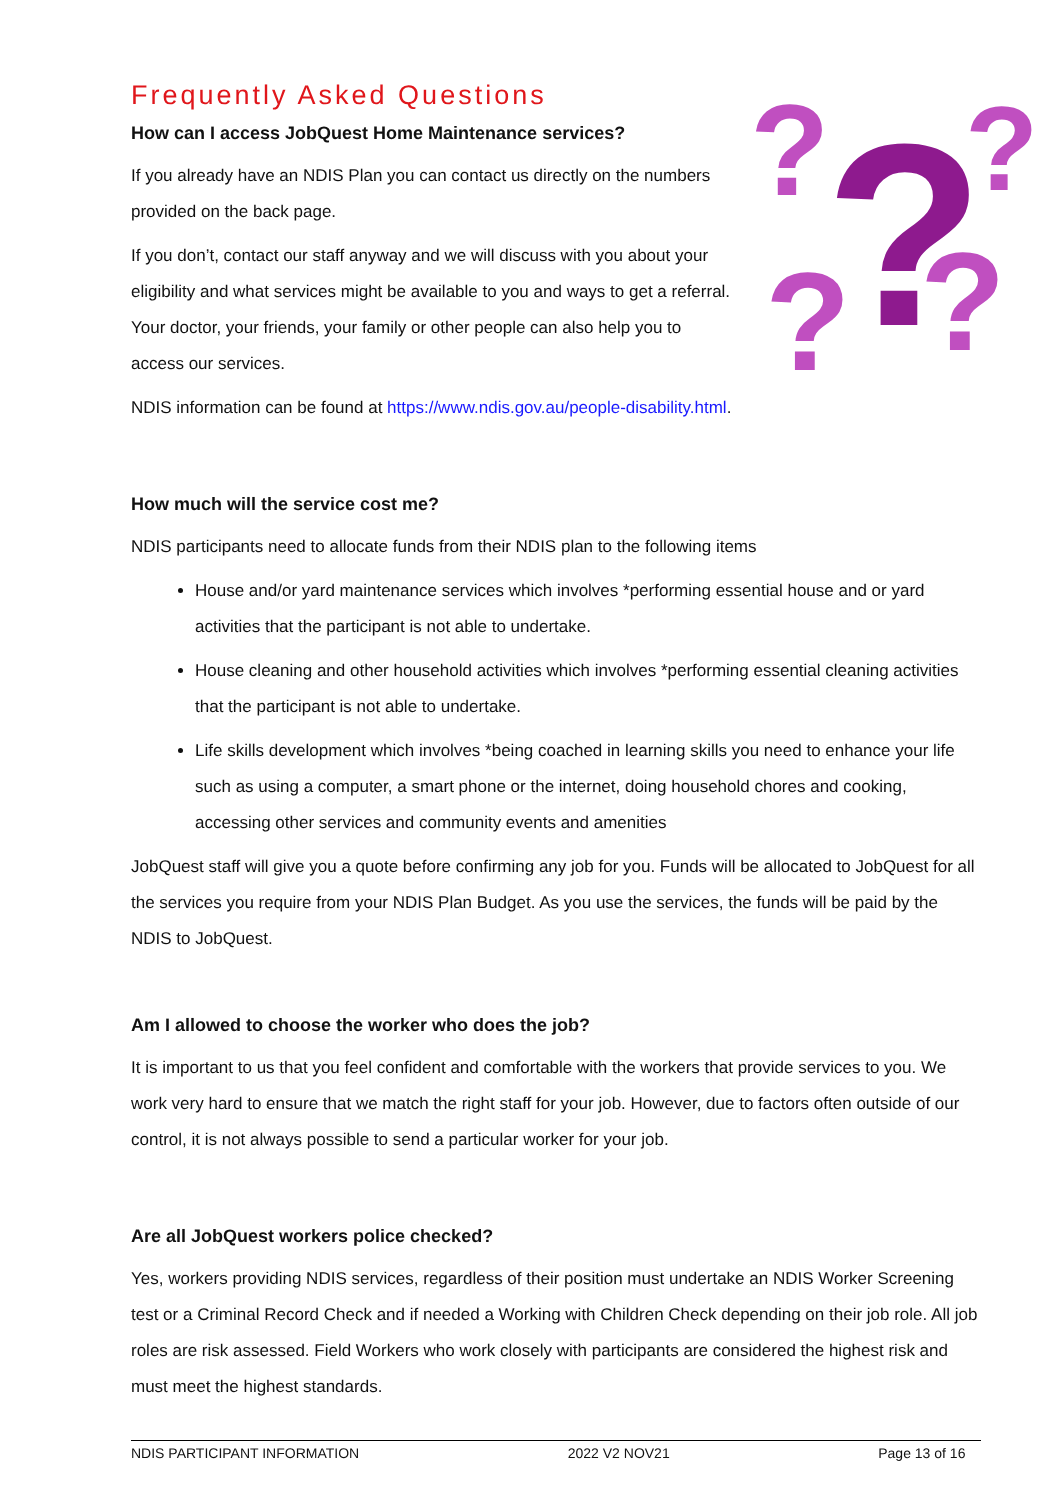?
?
?
?
?
Frequently Asked Questions
How can I access JobQuest Home Maintenance services?
If you already have an NDIS Plan you can contact us directly on the numbers provided on the back page.
If you don’t, contact our staff anyway and we will discuss with you about your eligibility and what services might be available to you and ways to get a referral. Your doctor, your friends, your family or other people can also help you to access our services.
NDIS information can be found at https://www.ndis.gov.au/people-disability.html.
How much will the service cost me?
NDIS participants need to allocate funds from their NDIS plan to the following items
House and/or yard maintenance services which involves *performing essential house and or yard activities that the participant is not able to undertake.
House cleaning and other household activities which involves *performing essential cleaning activities that the participant is not able to undertake.
Life skills development which involves *being coached in learning skills you need to enhance your life such as using a computer, a smart phone or the internet, doing household chores and cooking, accessing other services and community events and amenities
JobQuest staff will give you a quote before confirming any job for you. Funds will be allocated to JobQuest for all the services you require from your NDIS Plan Budget. As you use the services, the funds will be paid by the NDIS to JobQuest.
Am I allowed to choose the worker who does the job?
It is important to us that you feel confident and comfortable with the workers that provide services to you. We work very hard to ensure that we match the right staff for your job. However, due to factors often outside of our control, it is not always possible to send a particular worker for your job.
Are all JobQuest workers police checked?
Yes, workers providing NDIS services, regardless of their position must undertake an NDIS Worker Screening test or a Criminal Record Check and if needed a Working with Children Check depending on their job role. All job roles are risk assessed. Field Workers who work closely with participants are considered the highest risk and must meet the highest standards.
NDIS PARTICIPANT INFORMATION 2022 V2 NOV21 Page 13 of 16